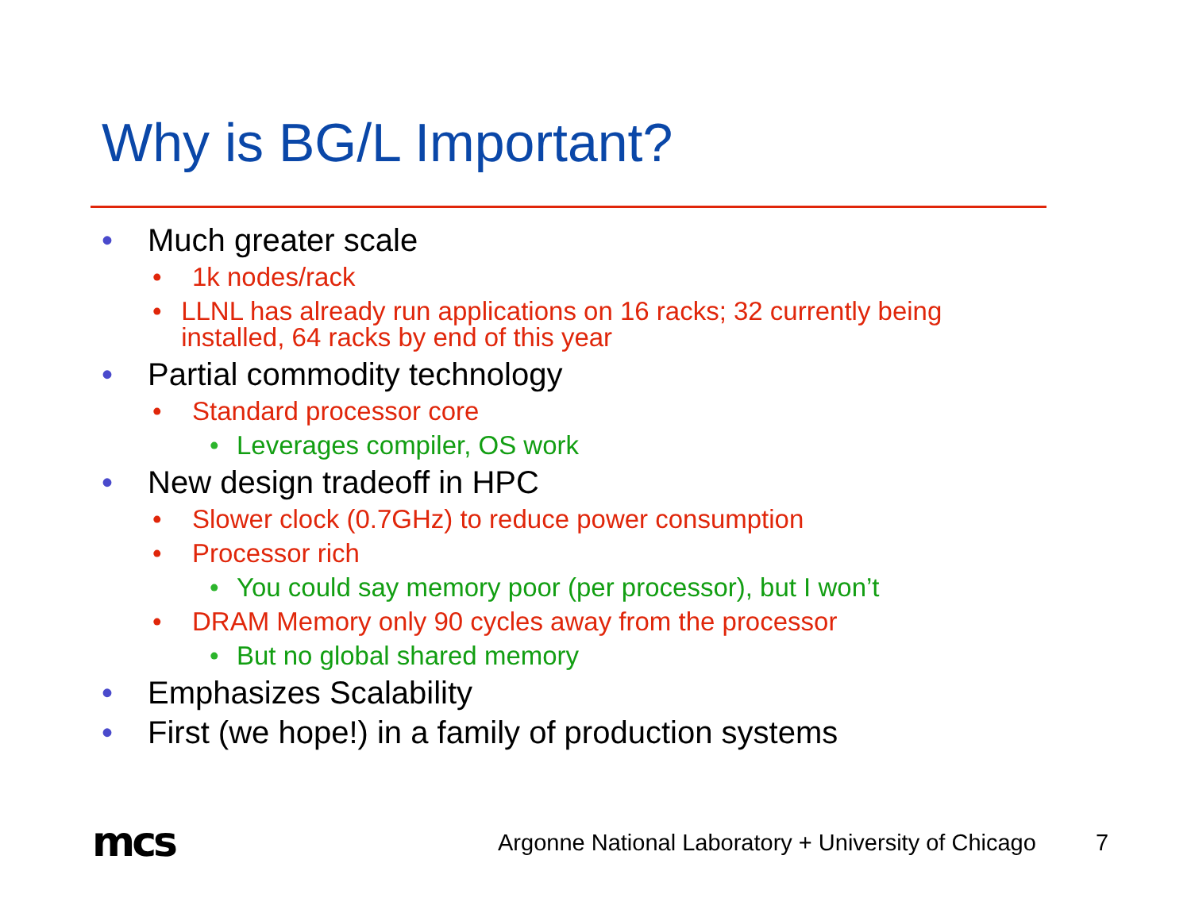Why is BG/L Important?
• Much greater scale
• 1k nodes/rack
• LLNL has already run applications on 16 racks; 32 currently being installed, 64 racks by end of this year
• Partial commodity technology
• Standard processor core
• Leverages compiler, OS work
• New design tradeoff in HPC
• Slower clock (0.7GHz) to reduce power consumption
• Processor rich
• You could say memory poor (per processor), but I won’t
• DRAM Memory only 90 cycles away from the processor
• But no global shared memory
• Emphasizes Scalability
• First (we hope!) in a family of production systems
mcs
Argonne National Laboratory + University of Chicago
7